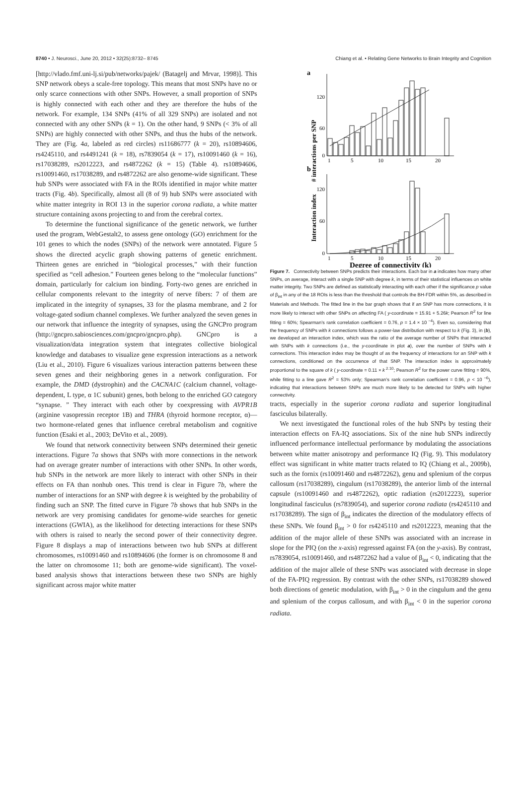8740 • J. Neurosci., June 20, 2012 • 32(25):8732– 8745 Chiang et al. • Relating Gene Networks to Brain Integrity and Cognition
[http://vlado.fmf.uni-lj.si/pub/networks/pajek/ (Batagelj and Mrvar, 1998)]. This SNP network obeys a scale-free topology. This means that most SNPs have no or only scarce connections with other SNPs. However, a small proportion of SNPs is highly connected with each other and they are therefore the hubs of the network. For example, 134 SNPs (41% of all 329 SNPs) are isolated and not connected with any other SNPs (k = 1). On the other hand, 9 SNPs (< 3% of all SNPs) are highly connected with other SNPs, and thus the hubs of the network. They are (Fig. 4a, labeled as red circles) rs11686777 (k = 20), rs10894606, rs4245110, and rs4491241 (k = 18), rs7839054 (k = 17), rs10091460 (k = 16), rs17038289, rs2012223, and rs4872262 (k = 15) (Table 4). rs10894606, rs10091460, rs17038289, and rs4872262 are also genome-wide significant. These hub SNPs were associated with FA in the ROIs identified in major white matter tracts (Fig. 4b). Specifically, almost all (8 of 9) hub SNPs were associated with white matter integrity in ROI 13 in the superior corona radiata, a white matter structure containing axons projecting to and from the cerebral cortex.
To determine the functional significance of the genetic network, we further used the program, WebGestalt2, to assess gene ontology (GO) enrichment for the 101 genes to which the nodes (SNPs) of the network were annotated. Figure 5 shows the directed acyclic graph showing patterns of genetic enrichment. Thirteen genes are enriched in “biological processes,” with their function specified as “cell adhesion.” Fourteen genes belong to the “molecular functions” domain, particularly for calcium ion binding. Forty-two genes are enriched in cellular components relevant to the integrity of nerve fibers: 7 of them are implicated in the integrity of synapses, 33 for the plasma membrane, and 2 for voltage-gated sodium channel complexes. We further analyzed the seven genes in our network that influence the integrity of synapses, using the GNCPro program (http://gncpro.sabiosciences.com/gncpro/gncpro.php). GNCpro is a visualization/data integration system that integrates collective biological knowledge and databases to visualize gene expression interactions as a network (Liu et al., 2010). Figure 6 visualizes various interaction patterns between these seven genes and their neighboring genes in a network configuration. For example, the DMD (dystrophin) and the CACNA1C (calcium channel, voltage-dependent, L type, α 1C subunit) genes, both belong to the enriched GO category “synapse. ” They interact with each other by coexpressing with AVPR1B (arginine vasopressin receptor 1B) and THRA (thyroid hormone receptor, α)—two hormone-related genes that influence cerebral metabolism and cognitive function (Esaki et al., 2003; DeVito et al., 2009).
We found that network connectivity between SNPs determined their genetic interactions. Figure 7a shows that SNPs with more connections in the network had on average greater number of interactions with other SNPs. In other words, hub SNPs in the network are more likely to interact with other SNPs in their effects on FA than nonhub ones. This trend is clear in Figure 7b, where the number of interactions for an SNP with degree k is weighted by the probability of finding such an SNP. The fitted curve in Figure 7b shows that hub SNPs in the network are very promising candidates for genome-wide searches for genetic interactions (GWIA), as the likelihood for detecting interactions for these SNPs with others is raised to nearly the second power of their connectivity degree. Figure 8 displays a map of interactions between two hub SNPs at different chromosomes, rs10091460 and rs10894606 (the former is on chromosome 8 and the latter on chromosome 11; both are genome-wide significant). The voxel-based analysis shows that interactions between these two SNPs are highly significant across major white matter
a
# interactions per SNP
120
60
0
1
5
10
15
20
b
Interaction index
120
60
0
1
5
10
15
20
Degree of connectivity (k)
Figure 7. Connectivity between SNPs predicts their interactions. Each bar in a indicates how many other SNPs, on average, interact with a single SNP with degree k, in terms of their statistical influences on white matter integrity. Two SNPs are defined as statistically interacting with each other if the significance p value of β<sub>int</sub> in any of the 18 ROIs is less than the threshold that controls the BH-FDR within 5%, as described in Materials and Methods. The fitted line in the bar graph shows that if an SNP has more connections, it is more likely to interact with other SNPs on affecting FA ( y-coordinate = 15.91 + 5.26k; Pearson R<sup>2</sup> for line fitting = 60%; Spearman’s rank correlation coefficient = 0.76, p = 1.4 × 10<sup>−4</sup>). Even so, considering that the frequency of SNPs with k connections follows a power-law distribution with respect to k (Fig. 3), in (b), we developed an interaction index, which was the ratio of the average number of SNPs that interacted with SNPs with k connections (i.e., the y-coordinate in plot a), over the number of SNPs with k connections. This interaction index may be thought of as the frequency of interactions for an SNP with k connections, conditioned on the occurrence of that SNP. The interaction index is approximately proportional to the square of k ( y-coordinate = 0.11 × k<sup>2.10</sup>; Pearson R<sup>2</sup> for the power curve fitting = 90%, while fitting to a line gave R<sup>2</sup> = 53% only; Spearman’s rank correlation coefficient = 0.96, p < 10<sup>−6</sup>), indicating that interactions between SNPs are much more likely to be detected for SNPs with higher connectivity.
tracts, especially in the superior corona radiata and superior longitudinal fasciculus bilaterally.
We next investigated the functional roles of the hub SNPs by testing their interaction effects on FA-IQ associations. Six of the nine hub SNPs indirectly influenced performance intellectual performance by modulating the associations between white matter anisotropy and performance IQ (Fig. 9). This modulatory effect was significant in white matter tracts related to IQ (Chiang et al., 2009b), such as the fornix (rs10091460 and rs4872262), genu and splenium of the corpus callosum (rs17038289), cingulum (rs17038289), the anterior limb of the internal capsule (rs10091460 and rs4872262), optic radiation (rs2012223), superior longitudinal fasciculus (rs7839054), and superior corona radiata (rs4245110 and rs17038289). The sign of β<sub>int</sub> indicates the direction of the modulatory effects of these SNPs. We found β<sub>int</sub> > 0 for rs4245110 and rs2012223, meaning that the addition of the major allele of these SNPs was associated with an increase in slope for the PIQ (on the x-axis) regressed against FA (on the y-axis). By contrast, rs7839054, rs10091460, and rs4872262 had a value of β<sub>int</sub> < 0, indicating that the addition of the major allele of these SNPs was associated with decrease in slope of the FA-PIQ regression. By contrast with the other SNPs, rs17038289 showed both directions of genetic modulation, with β<sub>int</sub> > 0 in the cingulum and the genu and splenium of the corpus callosum, and with β<sub>int</sub> < 0 in the superior corona radiata.